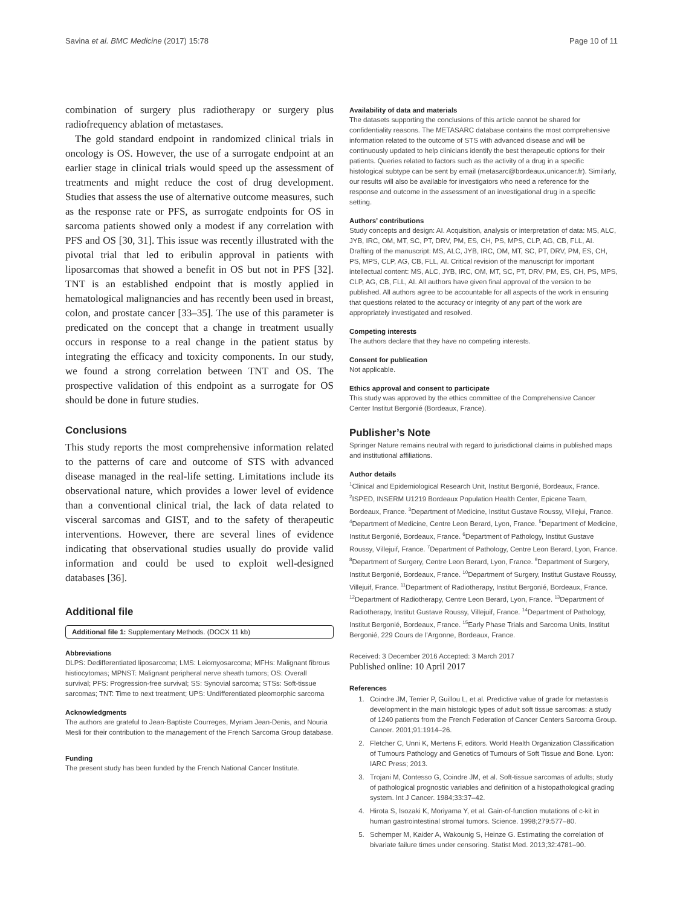Savina et al. BMC Medicine (2017) 15:78 Page 10 of 11
combination of surgery plus radiotherapy or surgery plus radiofrequency ablation of metastases.
The gold standard endpoint in randomized clinical trials in oncology is OS. However, the use of a surrogate endpoint at an earlier stage in clinical trials would speed up the assessment of treatments and might reduce the cost of drug development. Studies that assess the use of alternative outcome measures, such as the response rate or PFS, as surrogate endpoints for OS in sarcoma patients showed only a modest if any correlation with PFS and OS [30, 31]. This issue was recently illustrated with the pivotal trial that led to eribulin approval in patients with liposarcomas that showed a benefit in OS but not in PFS [32]. TNT is an established endpoint that is mostly applied in hematological malignancies and has recently been used in breast, colon, and prostate cancer [33–35]. The use of this parameter is predicated on the concept that a change in treatment usually occurs in response to a real change in the patient status by integrating the efficacy and toxicity components. In our study, we found a strong correlation between TNT and OS. The prospective validation of this endpoint as a surrogate for OS should be done in future studies.
Conclusions
This study reports the most comprehensive information related to the patterns of care and outcome of STS with advanced disease managed in the real-life setting. Limitations include its observational nature, which provides a lower level of evidence than a conventional clinical trial, the lack of data related to visceral sarcomas and GIST, and to the safety of therapeutic interventions. However, there are several lines of evidence indicating that observational studies usually do provide valid information and could be used to exploit well-designed databases [36].
Additional file
Additional file 1: Supplementary Methods. (DOCX 11 kb)
Abbreviations
DLPS: Dedifferentiated liposarcoma; LMS: Leiomyosarcoma; MFHs: Malignant fibrous histiocytomas; MPNST: Malignant peripheral nerve sheath tumors; OS: Overall survival; PFS: Progression-free survival; SS: Synovial sarcoma; STSs: Soft-tissue sarcomas; TNT: Time to next treatment; UPS: Undifferentiated pleomorphic sarcoma
Acknowledgments
The authors are grateful to Jean-Baptiste Courreges, Myriam Jean-Denis, and Nouria Mesli for their contribution to the management of the French Sarcoma Group database.
Funding
The present study has been funded by the French National Cancer Institute.
Availability of data and materials
The datasets supporting the conclusions of this article cannot be shared for confidentiality reasons. The METASARC database contains the most comprehensive information related to the outcome of STS with advanced disease and will be continuously updated to help clinicians identify the best therapeutic options for their patients. Queries related to factors such as the activity of a drug in a specific histological subtype can be sent by email (metasarc@bordeaux.unicancer.fr). Similarly, our results will also be available for investigators who need a reference for the response and outcome in the assessment of an investigational drug in a specific setting.
Authors’ contributions
Study concepts and design: AI. Acquisition, analysis or interpretation of data: MS, ALC, JYB, IRC, OM, MT, SC, PT, DRV, PM, ES, CH, PS, MPS, CLP, AG, CB, FLL, AI. Drafting of the manuscript: MS, ALC, JYB, IRC, OM, MT, SC, PT, DRV, PM, ES, CH, PS, MPS, CLP, AG, CB, FLL, AI. Critical revision of the manuscript for important intellectual content: MS, ALC, JYB, IRC, OM, MT, SC, PT, DRV, PM, ES, CH, PS, MPS, CLP, AG, CB, FLL, AI. All authors have given final approval of the version to be published. All authors agree to be accountable for all aspects of the work in ensuring that questions related to the accuracy or integrity of any part of the work are appropriately investigated and resolved.
Competing interests
The authors declare that they have no competing interests.
Consent for publication
Not applicable.
Ethics approval and consent to participate
This study was approved by the ethics committee of the Comprehensive Cancer Center Institut Bergonié (Bordeaux, France).
Publisher’s Note
Springer Nature remains neutral with regard to jurisdictional claims in published maps and institutional affiliations.
Author details
<sup>1</sup> Clinical and Epidemiological Research Unit, Institut Bergonié, Bordeaux, France. <sup>2</sup>ISPED, INSERM U1219 Bordeaux Population Health Center, Epicene Team, Bordeaux, France. <sup>3</sup>Department of Medicine, Institut Gustave Roussy, Villejui, France. <sup>4</sup>Department of Medicine, Centre Leon Berard, Lyon, France. <sup>5</sup>Department of Medicine, Institut Bergonié, Bordeaux, France. <sup>6</sup>Department of Pathology, Institut Gustave Roussy, Villejuif, France. <sup>7</sup>Department of Pathology, Centre Leon Berard, Lyon, France. <sup>8</sup>Department of Surgery, Centre Leon Berard, Lyon, France. <sup>9</sup>Department of Surgery, Institut Bergonié, Bordeaux, France. <sup>10</sup>Department of Surgery, Institut Gustave Roussy, Villejuif, France. <sup>11</sup>Department of Radiotherapy, Institut Bergonié, Bordeaux, France. <sup>12</sup>Department of Radiotherapy, Centre Leon Berard, Lyon, France. <sup>13</sup>Department of Radiotherapy, Institut Gustave Roussy, Villejuif, France. <sup>14</sup>Department of Pathology, Institut Bergonié, Bordeaux, France. <sup>15</sup>Early Phase Trials and Sarcoma Units, Institut Bergonié, 229 Cours de l’Argonne, Bordeaux, France.
Received: 3 December 2016 Accepted: 3 March 2017
Published online: 10 April 2017
References
1. Coindre JM, Terrier P, Guillou L, et al. Predictive value of grade for metastasis development in the main histologic types of adult soft tissue sarcomas: a study of 1240 patients from the French Federation of Cancer Centers Sarcoma Group. Cancer. 2001;91:1914–26.
2. Fletcher C, Unni K, Mertens F, editors. World Health Organization Classification of Tumours Pathology and Genetics of Tumours of Soft Tissue and Bone. Lyon: IARC Press; 2013.
3. Trojani M, Contesso G, Coindre JM, et al. Soft-tissue sarcomas of adults; study of pathological prognostic variables and definition of a histopathological grading system. Int J Cancer. 1984;33:37–42.
4. Hirota S, Isozaki K, Moriyama Y, et al. Gain-of-function mutations of c-kit in human gastrointestinal stromal tumors. Science. 1998;279:577–80.
5. Schemper M, Kaider A, Wakounig S, Heinze G. Estimating the correlation of bivariate failure times under censoring. Statist Med. 2013;32:4781–90.